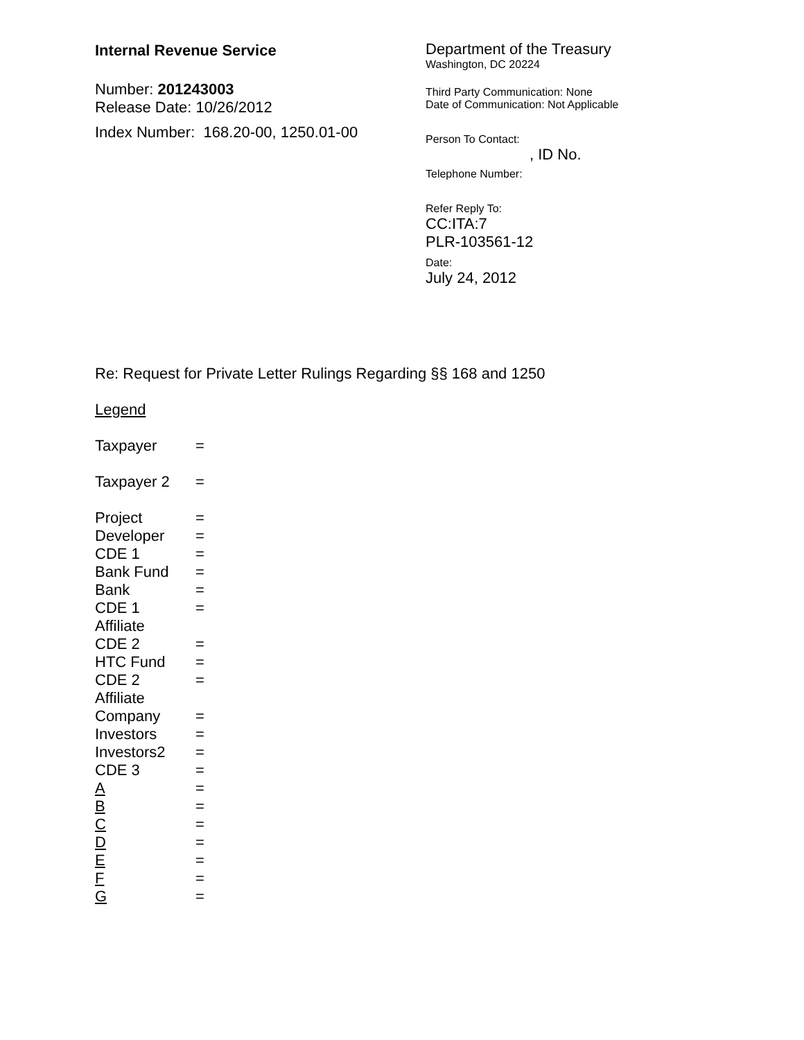Internal Revenue Service
Number: 201243003
Release Date: 10/26/2012
Index Number: 168.20-00, 1250.01-00
Department of the Treasury
Washington, DC 20224
Third Party Communication: None
Date of Communication: Not Applicable
Person To Contact:
, ID No.
Telephone Number:
Refer Reply To:
CC:ITA:7
PLR-103561-12
Date:
July 24, 2012
Re: Request for Private Letter Rulings Regarding §§ 168 and 1250
Legend
| Taxpayer | = |
| Taxpayer 2 | = |
| Project | = |
| Developer | = |
| CDE 1 | = |
| Bank Fund | = |
| Bank | = |
| CDE 1 Affiliate | = |
| CDE 2 | = |
| HTC Fund | = |
| CDE 2 Affiliate | = |
| Company | = |
| Investors | = |
| Investors2 | = |
| CDE 3 | = |
| A | = |
| B | = |
| C | = |
| D | = |
| E | = |
| F | = |
| G | = |